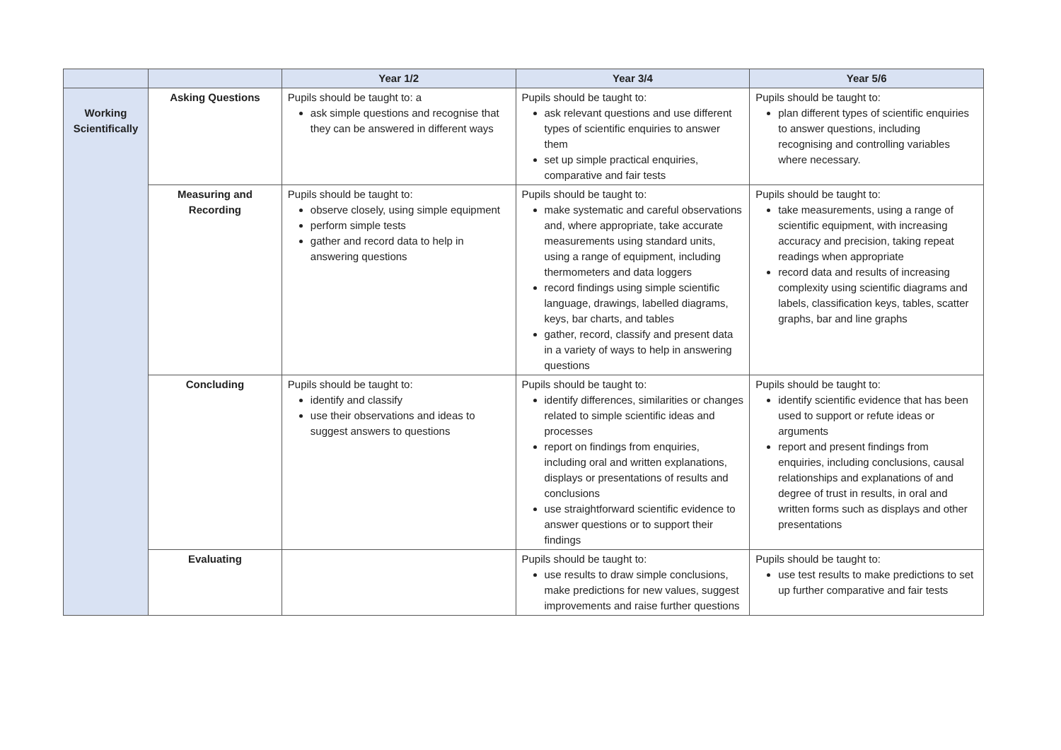| | | Year 1/2 | Year 3/4 | Year 5/6 |
| --- | --- | --- | --- | --- |
| Working Scientifically | Asking Questions | Pupils should be taught to: a ask simple questions and recognise that they can be answered in different ways | Pupils should be taught to: ask relevant questions and use different types of scientific enquiries to answer them set up simple practical enquiries, comparative and fair tests | Pupils should be taught to: plan different types of scientific enquiries to answer questions, including recognising and controlling variables where necessary. |
| | Measuring and Recording | Pupils should be taught to: observe closely, using simple equipment perform simple tests gather and record data to help in answering questions | Pupils should be taught to: make systematic and careful observations and, where appropriate, take accurate measurements using standard units, using a range of equipment, including thermometers and data loggers record findings using simple scientific language, drawings, labelled diagrams, keys, bar charts, and tables gather, record, classify and present data in a variety of ways to help in answering questions | Pupils should be taught to: take measurements, using a range of scientific equipment, with increasing accuracy and precision, taking repeat readings when appropriate record data and results of increasing complexity using scientific diagrams and labels, classification keys, tables, scatter graphs, bar and line graphs |
| | Concluding | Pupils should be taught to: identify and classify use their observations and ideas to suggest answers to questions | Pupils should be taught to: identify differences, similarities or changes related to simple scientific ideas and processes report on findings from enquiries, including oral and written explanations, displays or presentations of results and conclusions use straightforward scientific evidence to answer questions or to support their findings | Pupils should be taught to: identify scientific evidence that has been used to support or refute ideas or arguments report and present findings from enquiries, including conclusions, causal relationships and explanations of and degree of trust in results, in oral and written forms such as displays and other presentations |
| | Evaluating | | Pupils should be taught to: use results to draw simple conclusions, make predictions for new values, suggest improvements and raise further questions | Pupils should be taught to: use test results to make predictions to set up further comparative and fair tests |